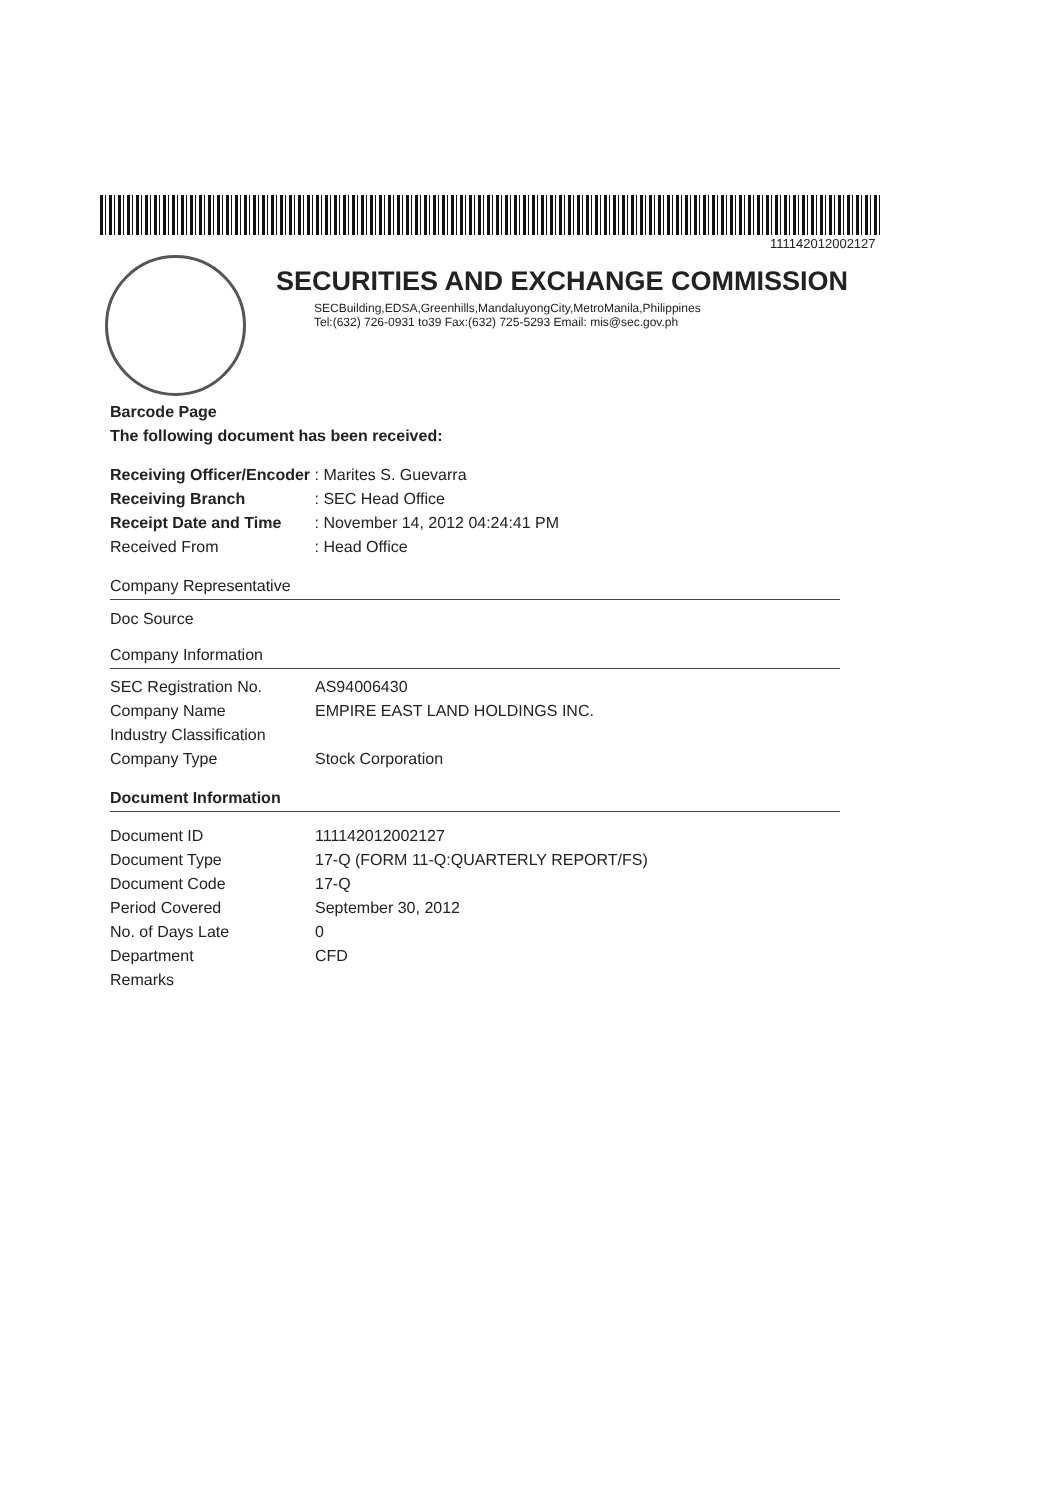111142012002127
SECURITIES AND EXCHANGE COMMISSION
SECBuilding,EDSA,Greenhills,MandaluyongCity,MetroManila,Philippines
Tel:(632) 726-0931 to39 Fax:(632) 725-5293 Email: mis@sec.gov.ph
Barcode Page
The following document has been received:
| Receiving Officer/Encoder | : Marites S. Guevarra |
| Receiving Branch | : SEC Head Office |
| Receipt Date and Time | : November 14, 2012 04:24:41 PM |
| Received From | : Head Office |
Company Representative
Doc Source
Company Information
| SEC Registration No. | AS94006430 |
| Company Name | EMPIRE EAST LAND HOLDINGS INC. |
| Industry Classification | |
| Company Type | Stock Corporation |
Document Information
| Document ID | 111142012002127 |
| Document Type | 17-Q (FORM 11-Q:QUARTERLY REPORT/FS) |
| Document Code | 17-Q |
| Period Covered | September 30, 2012 |
| No. of Days Late | 0 |
| Department | CFD |
| Remarks | |